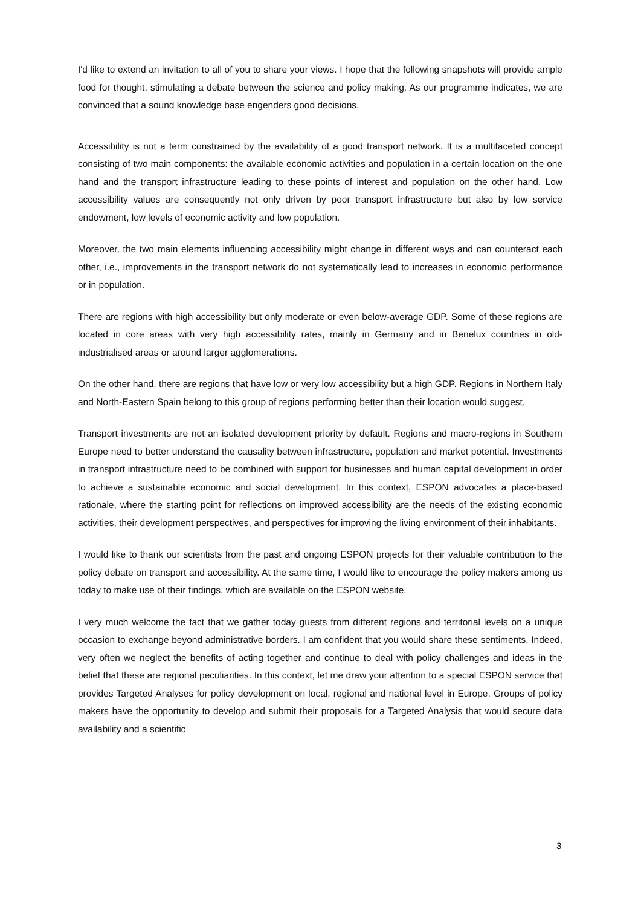I'd like to extend an invitation to all of you to share your views. I hope that the following snapshots will provide ample food for thought, stimulating a debate between the science and policy making. As our programme indicates, we are convinced that a sound knowledge base engenders good decisions.
Accessibility is not a term constrained by the availability of a good transport network. It is a multifaceted concept consisting of two main components: the available economic activities and population in a certain location on the one hand and the transport infrastructure leading to these points of interest and population on the other hand. Low accessibility values are consequently not only driven by poor transport infrastructure but also by low service endowment, low levels of economic activity and low population.
Moreover, the two main elements influencing accessibility might change in different ways and can counteract each other, i.e., improvements in the transport network do not systematically lead to increases in economic performance or in population.
There are regions with high accessibility but only moderate or even below-average GDP. Some of these regions are located in core areas with very high accessibility rates, mainly in Germany and in Benelux countries in old-industrialised areas or around larger agglomerations.
On the other hand, there are regions that have low or very low accessibility but a high GDP. Regions in Northern Italy and North-Eastern Spain belong to this group of regions performing better than their location would suggest.
Transport investments are not an isolated development priority by default. Regions and macro-regions in Southern Europe need to better understand the causality between infrastructure, population and market potential. Investments in transport infrastructure need to be combined with support for businesses and human capital development in order to achieve a sustainable economic and social development. In this context, ESPON advocates a place-based rationale, where the starting point for reflections on improved accessibility are the needs of the existing economic activities, their development perspectives, and perspectives for improving the living environment of their inhabitants.
I would like to thank our scientists from the past and ongoing ESPON projects for their valuable contribution to the policy debate on transport and accessibility. At the same time, I would like to encourage the policy makers among us today to make use of their findings, which are available on the ESPON website.
I very much welcome the fact that we gather today guests from different regions and territorial levels on a unique occasion to exchange beyond administrative borders. I am confident that you would share these sentiments. Indeed, very often we neglect the benefits of acting together and continue to deal with policy challenges and ideas in the belief that these are regional peculiarities. In this context, let me draw your attention to a special ESPON service that provides Targeted Analyses for policy development on local, regional and national level in Europe. Groups of policy makers have the opportunity to develop and submit their proposals for a Targeted Analysis that would secure data availability and a scientific
3